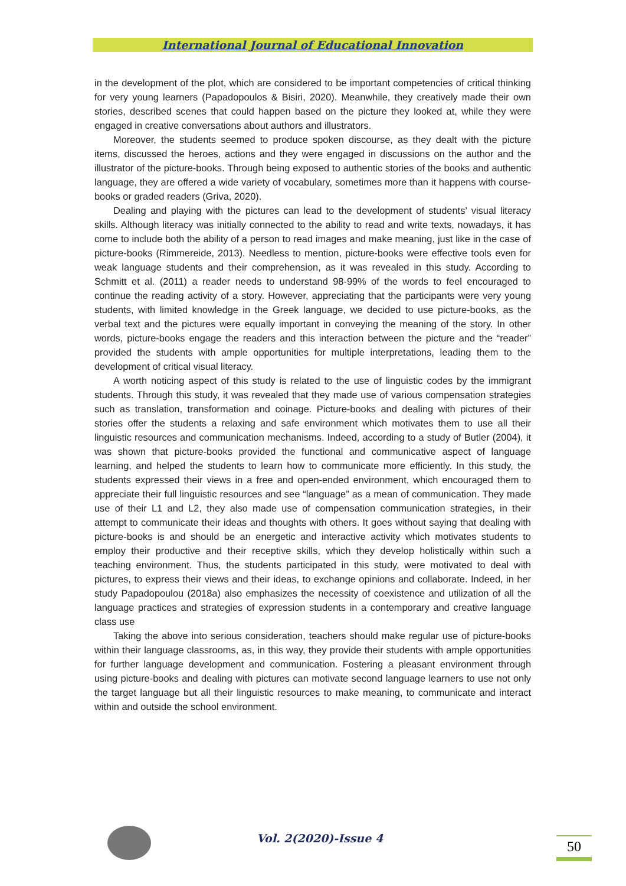International Journal of Educational Innovation
in the development of the plot, which are considered to be important competencies of critical thinking for very young learners (Papadopoulos & Bisiri, 2020). Meanwhile, they creatively made their own stories, described scenes that could happen based on the picture they looked at, while they were engaged in creative conversations about authors and illustrators.
Moreover, the students seemed to produce spoken discourse, as they dealt with the picture items, discussed the heroes, actions and they were engaged in discussions on the author and the illustrator of the picture-books. Through being exposed to authentic stories of the books and authentic language, they are offered a wide variety of vocabulary, sometimes more than it happens with course-books or graded readers (Griva, 2020).
Dealing and playing with the pictures can lead to the development of students’ visual literacy skills. Although literacy was initially connected to the ability to read and write texts, nowadays, it has come to include both the ability of a person to read images and make meaning, just like in the case of picture-books (Rimmereide, 2013). Needless to mention, picture-books were effective tools even for weak language students and their comprehension, as it was revealed in this study. According to Schmitt et al. (2011) a reader needs to understand 98-99% of the words to feel encouraged to continue the reading activity of a story. However, appreciating that the participants were very young students, with limited knowledge in the Greek language, we decided to use picture-books, as the verbal text and the pictures were equally important in conveying the meaning of the story. In other words, picture-books engage the readers and this interaction between the picture and the “reader” provided the students with ample opportunities for multiple interpretations, leading them to the development of critical visual literacy.
A worth noticing aspect of this study is related to the use of linguistic codes by the immigrant students. Through this study, it was revealed that they made use of various compensation strategies such as translation, transformation and coinage. Picture-books and dealing with pictures of their stories offer the students a relaxing and safe environment which motivates them to use all their linguistic resources and communication mechanisms. Indeed, according to a study of Butler (2004), it was shown that picture-books provided the functional and communicative aspect of language learning, and helped the students to learn how to communicate more efficiently. In this study, the students expressed their views in a free and open-ended environment, which encouraged them to appreciate their full linguistic resources and see “language” as a mean of communication. They made use of their L1 and L2, they also made use of compensation communication strategies, in their attempt to communicate their ideas and thoughts with others. It goes without saying that dealing with picture-books is and should be an energetic and interactive activity which motivates students to employ their productive and their receptive skills, which they develop holistically within such a teaching environment. Thus, the students participated in this study, were motivated to deal with pictures, to express their views and their ideas, to exchange opinions and collaborate. Indeed, in her study Papadopoulou (2018a) also emphasizes the necessity of coexistence and utilization of all the language practices and strategies of expression students in a contemporary and creative language class use
Taking the above into serious consideration, teachers should make regular use of picture-books within their language classrooms, as, in this way, they provide their students with ample opportunities for further language development and communication. Fostering a pleasant environment through using picture-books and dealing with pictures can motivate second language learners to use not only the target language but all their linguistic resources to make meaning, to communicate and interact within and outside the school environment.
Vol. 2(2020)-Issue 4 50